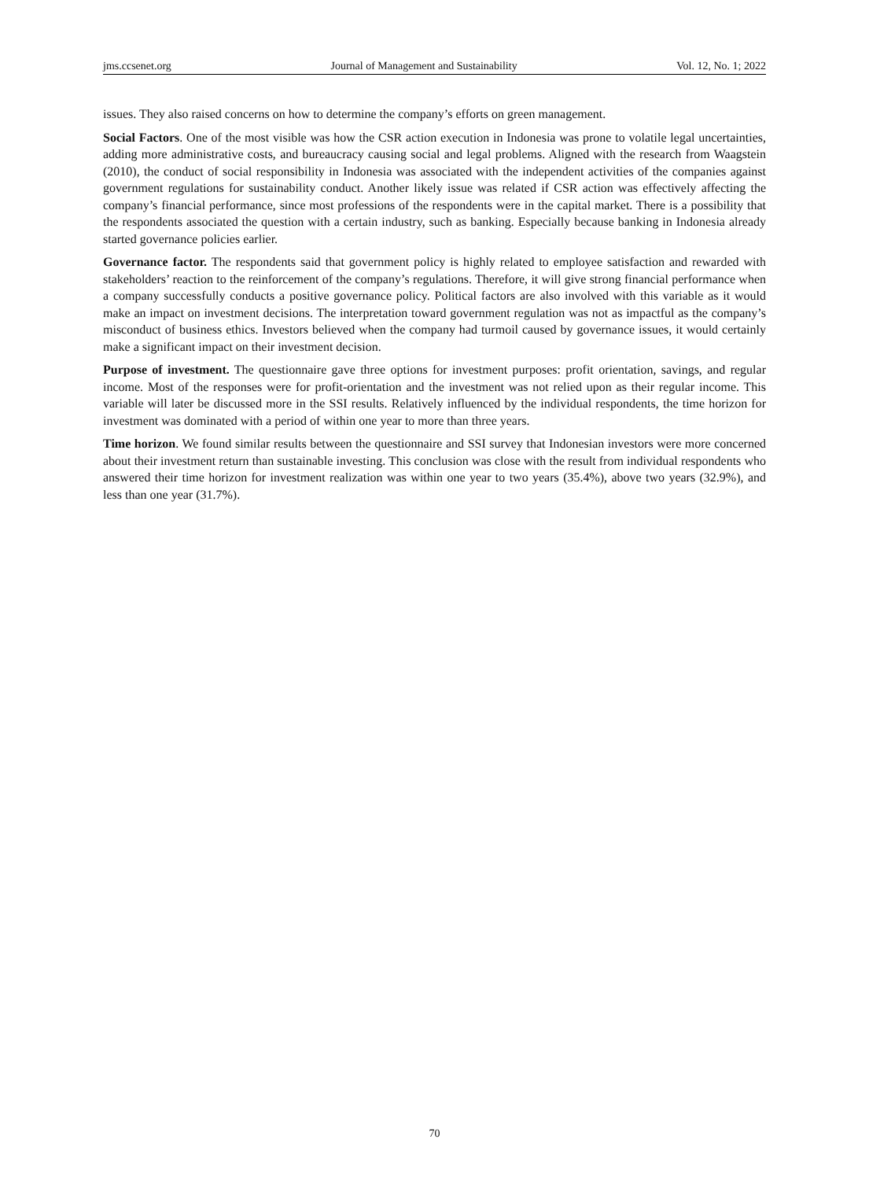jms.ccsenet.org Journal of Management and Sustainability Vol. 12, No. 1; 2022
issues. They also raised concerns on how to determine the company’s efforts on green management.
Social Factors. One of the most visible was how the CSR action execution in Indonesia was prone to volatile legal uncertainties, adding more administrative costs, and bureaucracy causing social and legal problems. Aligned with the research from Waagstein (2010), the conduct of social responsibility in Indonesia was associated with the independent activities of the companies against government regulations for sustainability conduct. Another likely issue was related if CSR action was effectively affecting the company’s financial performance, since most professions of the respondents were in the capital market. There is a possibility that the respondents associated the question with a certain industry, such as banking. Especially because banking in Indonesia already started governance policies earlier.
Governance factor. The respondents said that government policy is highly related to employee satisfaction and rewarded with stakeholders’ reaction to the reinforcement of the company’s regulations. Therefore, it will give strong financial performance when a company successfully conducts a positive governance policy. Political factors are also involved with this variable as it would make an impact on investment decisions. The interpretation toward government regulation was not as impactful as the company’s misconduct of business ethics. Investors believed when the company had turmoil caused by governance issues, it would certainly make a significant impact on their investment decision.
Purpose of investment. The questionnaire gave three options for investment purposes: profit orientation, savings, and regular income. Most of the responses were for profit-orientation and the investment was not relied upon as their regular income. This variable will later be discussed more in the SSI results. Relatively influenced by the individual respondents, the time horizon for investment was dominated with a period of within one year to more than three years.
Time horizon. We found similar results between the questionnaire and SSI survey that Indonesian investors were more concerned about their investment return than sustainable investing. This conclusion was close with the result from individual respondents who answered their time horizon for investment realization was within one year to two years (35.4%), above two years (32.9%), and less than one year (31.7%).
70